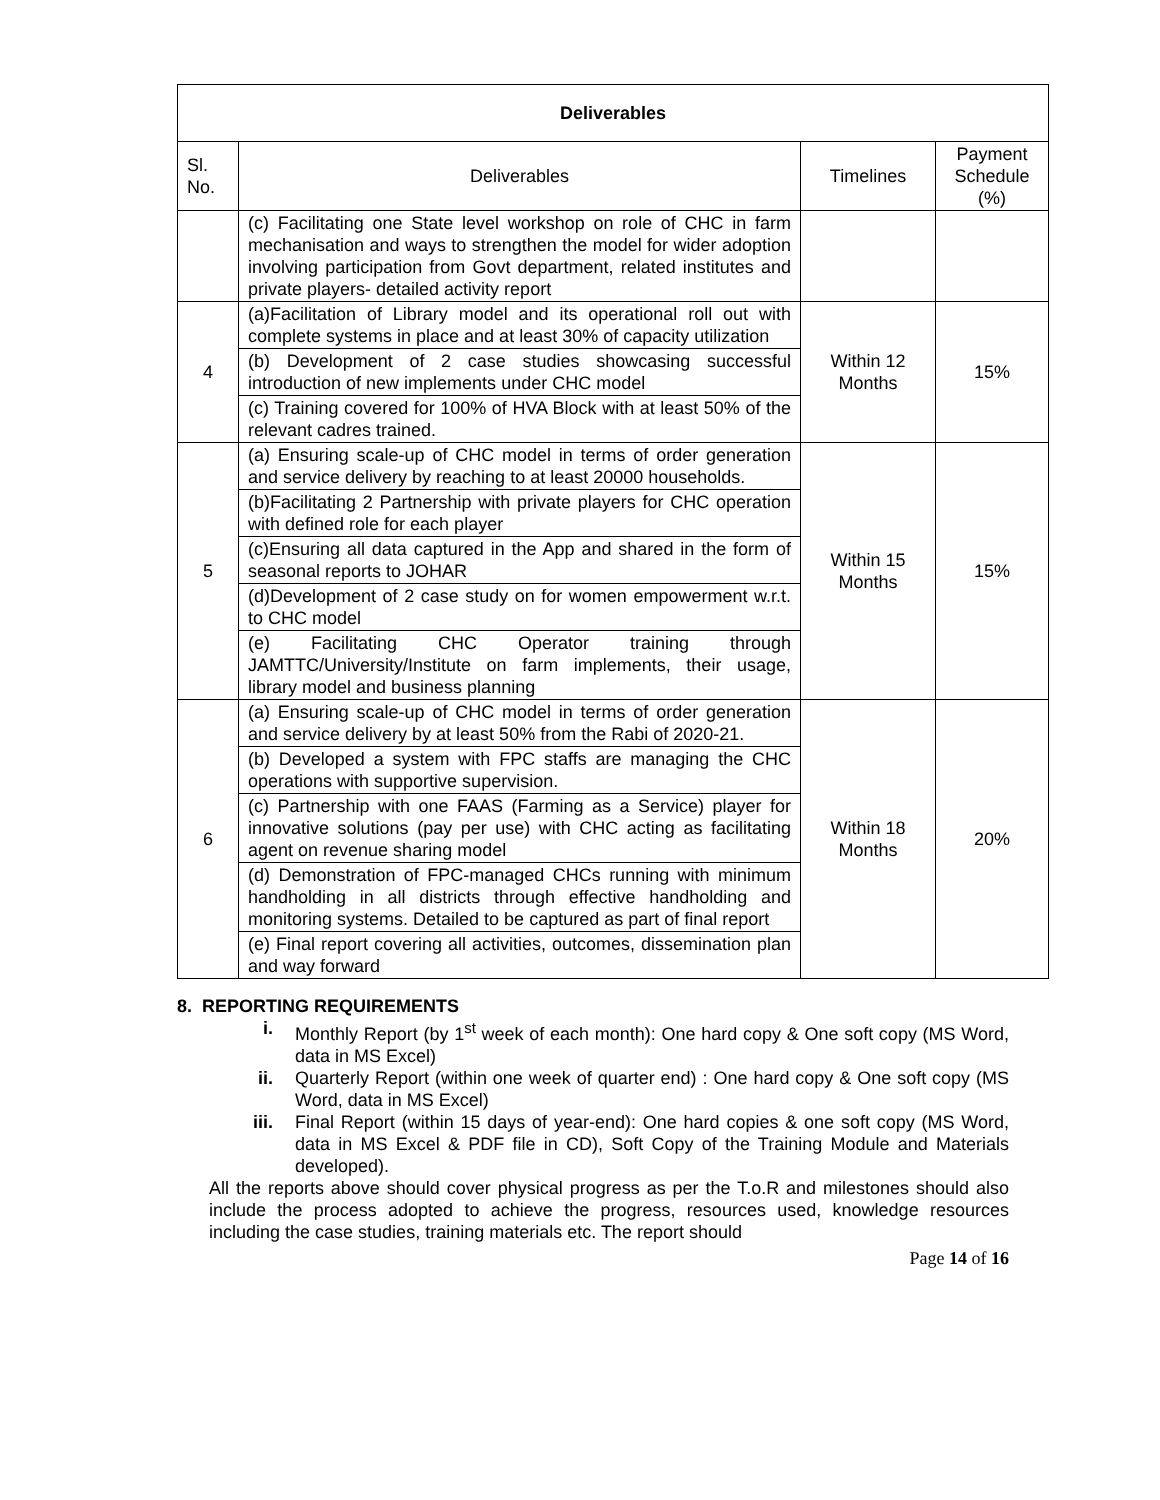| Deliverables | | | |
| --- | --- | --- | --- |
| Sl. No. | Deliverables | Timelines | Payment Schedule (%) |
| | (c) Facilitating one State level workshop on role of CHC in farm mechanisation and ways to strengthen the model for wider adoption involving participation from Govt department, related institutes and private players- detailed activity report | | |
| 4 | (a)Facilitation of Library model and its operational roll out with complete systems in place and at least 30% of capacity utilization | Within 12 Months | 15% |
| | (b) Development of 2 case studies showcasing successful introduction of new implements under CHC model | | |
| | (c) Training covered for 100% of HVA Block with at least 50% of the relevant cadres trained. | | |
| 5 | (a) Ensuring scale-up of CHC model in terms of order generation and service delivery by reaching to at least 20000 households. | Within 15 Months | 15% |
| | (b)Facilitating 2 Partnership with private players for CHC operation with defined role for each player | | |
| | (c)Ensuring all data captured in the App and shared in the form of seasonal reports to JOHAR | | |
| | (d)Development of 2 case study on for women empowerment w.r.t. to CHC model | | |
| | (e) Facilitating CHC Operator training through JAMTTC/University/Institute on farm implements, their usage, library model and business planning | | |
| 6 | (a) Ensuring scale-up of CHC model in terms of order generation and service delivery by at least 50% from the Rabi of 2020-21. | Within 18 Months | 20% |
| | (b) Developed a system with FPC staffs are managing the CHC operations with supportive supervision. | | |
| | (c) Partnership with one FAAS (Farming as a Service) player for innovative solutions (pay per use) with CHC acting as facilitating agent on revenue sharing model | | |
| | (d) Demonstration of FPC-managed CHCs running with minimum handholding in all districts through effective handholding and monitoring systems. Detailed to be captured as part of final report | | |
| | (e) Final report covering all activities, outcomes, dissemination plan and way forward | | |
8. REPORTING REQUIREMENTS
i. Monthly Report (by 1<sup>st</sup> week of each month): One hard copy & One soft copy (MS Word, data in MS Excel)
ii. Quarterly Report (within one week of quarter end) : One hard copy & One soft copy (MS Word, data in MS Excel)
iii. Final Report (within 15 days of year-end): One hard copies & one soft copy (MS Word, data in MS Excel & PDF file in CD), Soft Copy of the Training Module and Materials developed).
All the reports above should cover physical progress as per the T.o.R and milestones should also include the process adopted to achieve the progress, resources used, knowledge resources including the case studies, training materials etc. The report should
Page 14 of 16